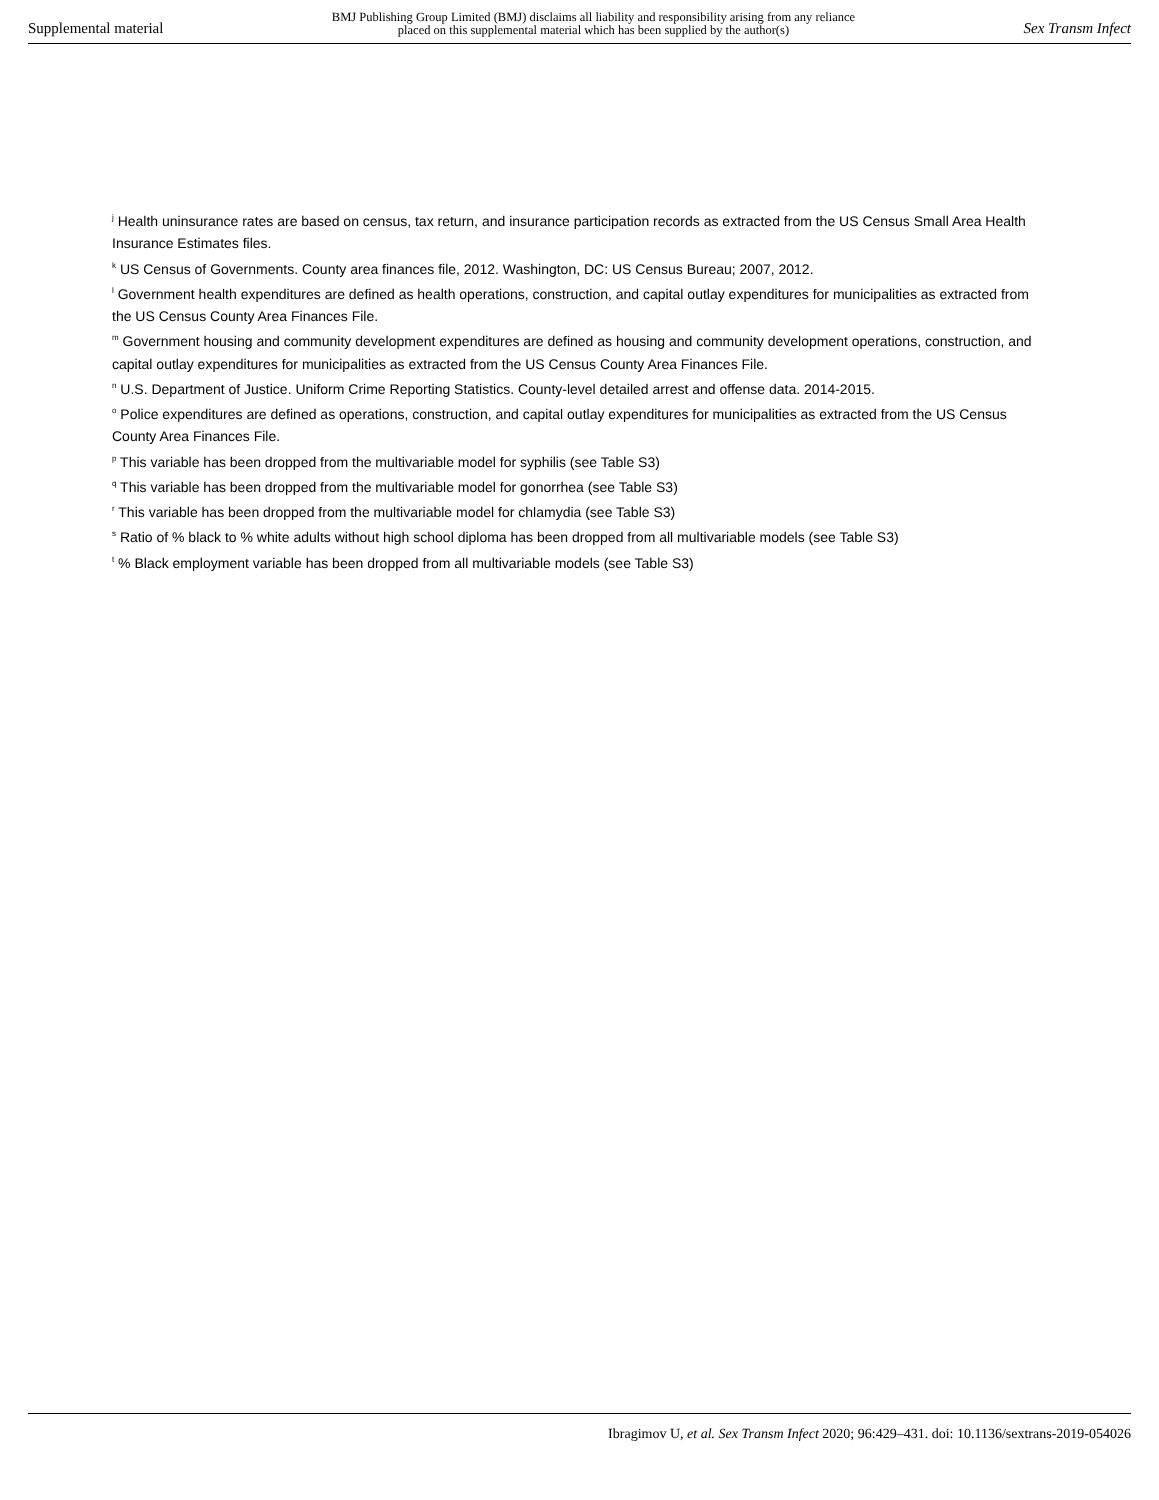Supplemental material BMJ Publishing Group Limited (BMJ) disclaims all liability and responsibility arising from any reliance
placed on this supplemental material which has been supplied by the author(s) Sex Transm Infect
<sup>j</sup> Health uninsurance rates are based on census, tax return, and insurance participation records as extracted from the US Census Small Area Health Insurance Estimates files.
<sup>k</sup> US Census of Governments. County area finances file, 2012. Washington, DC: US Census Bureau; 2007, 2012.
<sup>l</sup> Government health expenditures are defined as health operations, construction, and capital outlay expenditures for municipalities as extracted from the US Census County Area Finances File.
<sup>m</sup> Government housing and community development expenditures are defined as housing and community development operations, construction, and capital outlay expenditures for municipalities as extracted from the US Census County Area Finances File.
<sup>n</sup> U.S. Department of Justice. Uniform Crime Reporting Statistics. County-level detailed arrest and offense data. 2014-2015.
<sup>o</sup> Police expenditures are defined as operations, construction, and capital outlay expenditures for municipalities as extracted from the US Census County Area Finances File.
<sup>p</sup> This variable has been dropped from the multivariable model for syphilis (see Table S3)
<sup>q</sup> This variable has been dropped from the multivariable model for gonorrhea (see Table S3)
<sup>r</sup> This variable has been dropped from the multivariable model for chlamydia (see Table S3)
<sup>s</sup> Ratio of % black to % white adults without high school diploma has been dropped from all multivariable models (see Table S3)
<sup>t</sup> % Black employment variable has been dropped from all multivariable models (see Table S3)
Ibragimov U, et al. Sex Transm Infect 2020; 96:429–431. doi: 10.1136/sextrans-2019-054026